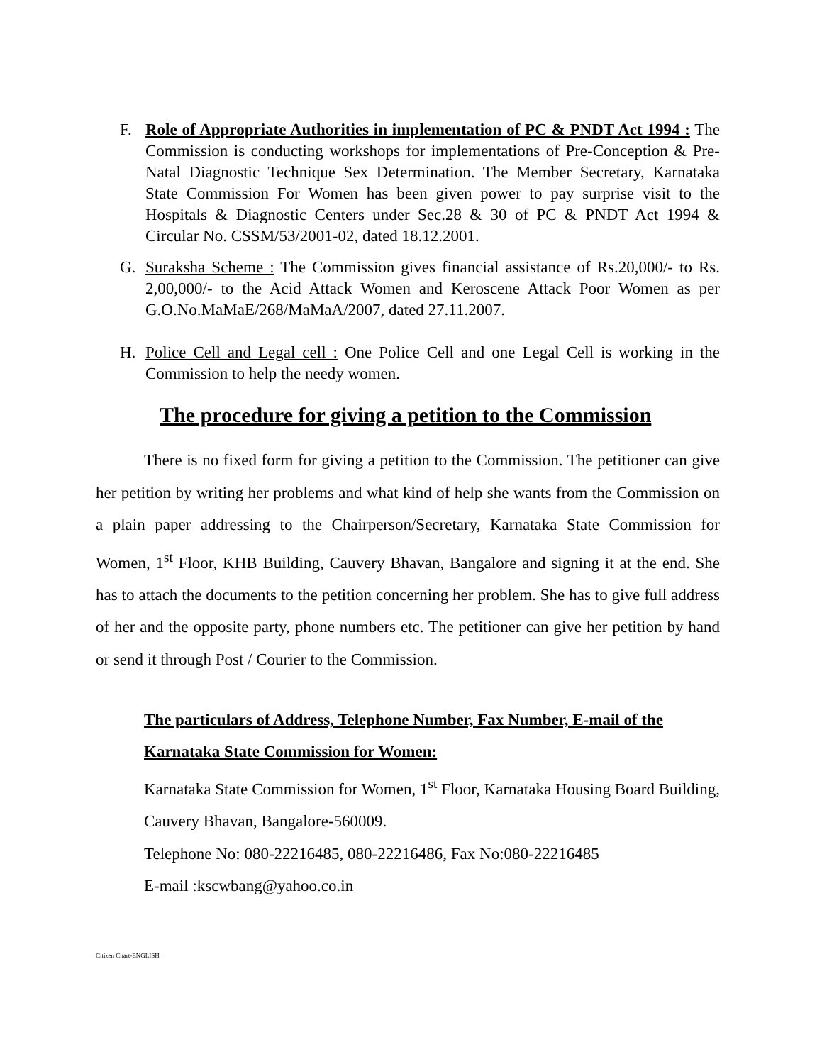F. Role of Appropriate Authorities in implementation of PC & PNDT Act 1994 : The Commission is conducting workshops for implementations of Pre-Conception & Pre-Natal Diagnostic Technique Sex Determination. The Member Secretary, Karnataka State Commission For Women has been given power to pay surprise visit to the Hospitals & Diagnostic Centers under Sec.28 & 30 of PC & PNDT Act 1994 & Circular No. CSSM/53/2001-02, dated 18.12.2001.
G. Suraksha Scheme : The Commission gives financial assistance of Rs.20,000/- to Rs. 2,00,000/- to the Acid Attack Women and Keroscene Attack Poor Women as per G.O.No.MaMaE/268/MaMaA/2007, dated 27.11.2007.
H. Police Cell and Legal cell : One Police Cell and one Legal Cell is working in the Commission to help the needy women.
The procedure for giving a petition to the Commission
There is no fixed form for giving a petition to the Commission. The petitioner can give her petition by writing her problems and what kind of help she wants from the Commission on a plain paper addressing to the Chairperson/Secretary, Karnataka State Commission for Women, 1<sup>st</sup> Floor, KHB Building, Cauvery Bhavan, Bangalore and signing it at the end. She has to attach the documents to the petition concerning her problem. She has to give full address of her and the opposite party, phone numbers etc. The petitioner can give her petition by hand or send it through Post / Courier to the Commission.
The particulars of Address, Telephone Number, Fax Number, E-mail of the Karnataka State Commission for Women:
Karnataka State Commission for Women, 1<sup>st</sup> Floor, Karnataka Housing Board Building, Cauvery Bhavan, Bangalore-560009.
Telephone No: 080-22216485, 080-22216486, Fax No:080-22216485
E-mail :kscwbang@yahoo.co.in
Citizen Chart-ENGLISH